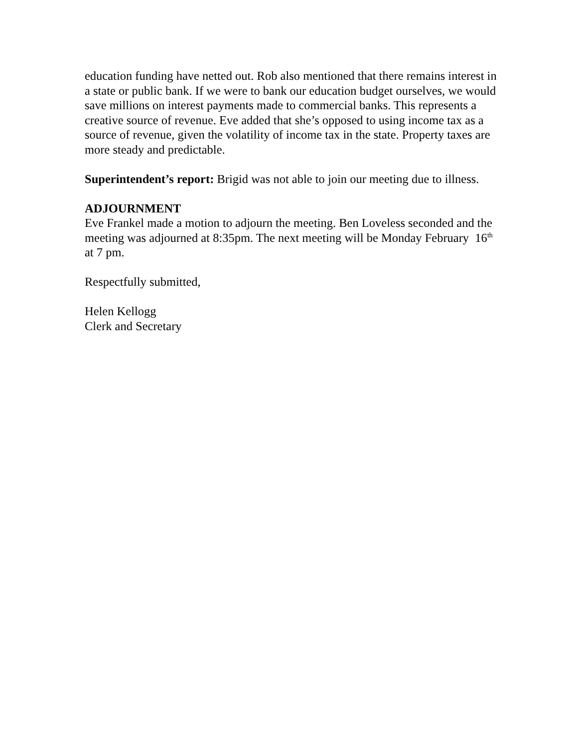education funding have netted out. Rob also mentioned that there remains interest in a state or public bank. If we were to bank our education budget ourselves, we would save millions on interest payments made to commercial banks. This represents a creative source of revenue. Eve added that she’s opposed to using income tax as a source of revenue, given the volatility of income tax in the state. Property taxes are more steady and predictable.
Superintendent’s report: Brigid was not able to join our meeting due to illness.
ADJOURNMENT
Eve Frankel made a motion to adjourn the meeting. Ben Loveless seconded and the meeting was adjourned at 8:35pm. The next meeting will be Monday February 16<sup>th</sup> at 7 pm.
Respectfully submitted,
Helen Kellogg
Clerk and Secretary